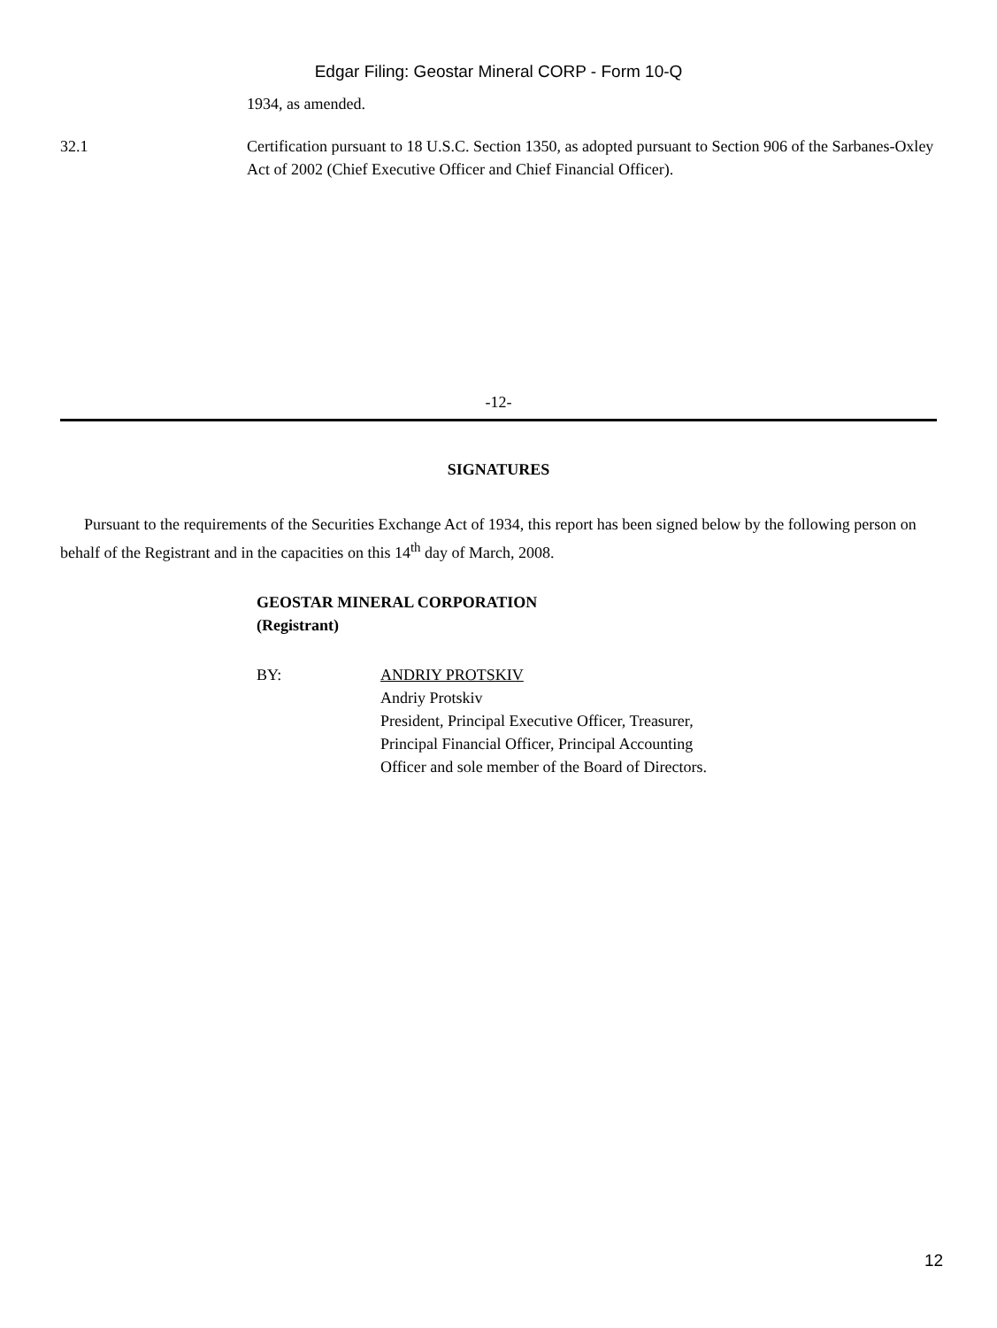Edgar Filing: Geostar Mineral CORP - Form 10-Q
1934, as amended.
32.1 Certification pursuant to 18 U.S.C. Section 1350, as adopted pursuant to Section 906 of the Sarbanes-Oxley Act of 2002 (Chief Executive Officer and Chief Financial Officer).
-12-
SIGNATURES
Pursuant to the requirements of the Securities Exchange Act of 1934, this report has been signed below by the following person on behalf of the Registrant and in the capacities on this 14<sup>th</sup> day of March, 2008.
GEOSTAR MINERAL CORPORATION
(Registrant)
BY: ANDRIY PROTSKIV
Andriy Protskiv
President, Principal Executive Officer, Treasurer,
Principal Financial Officer, Principal Accounting
Officer and sole member of the Board of Directors.
12